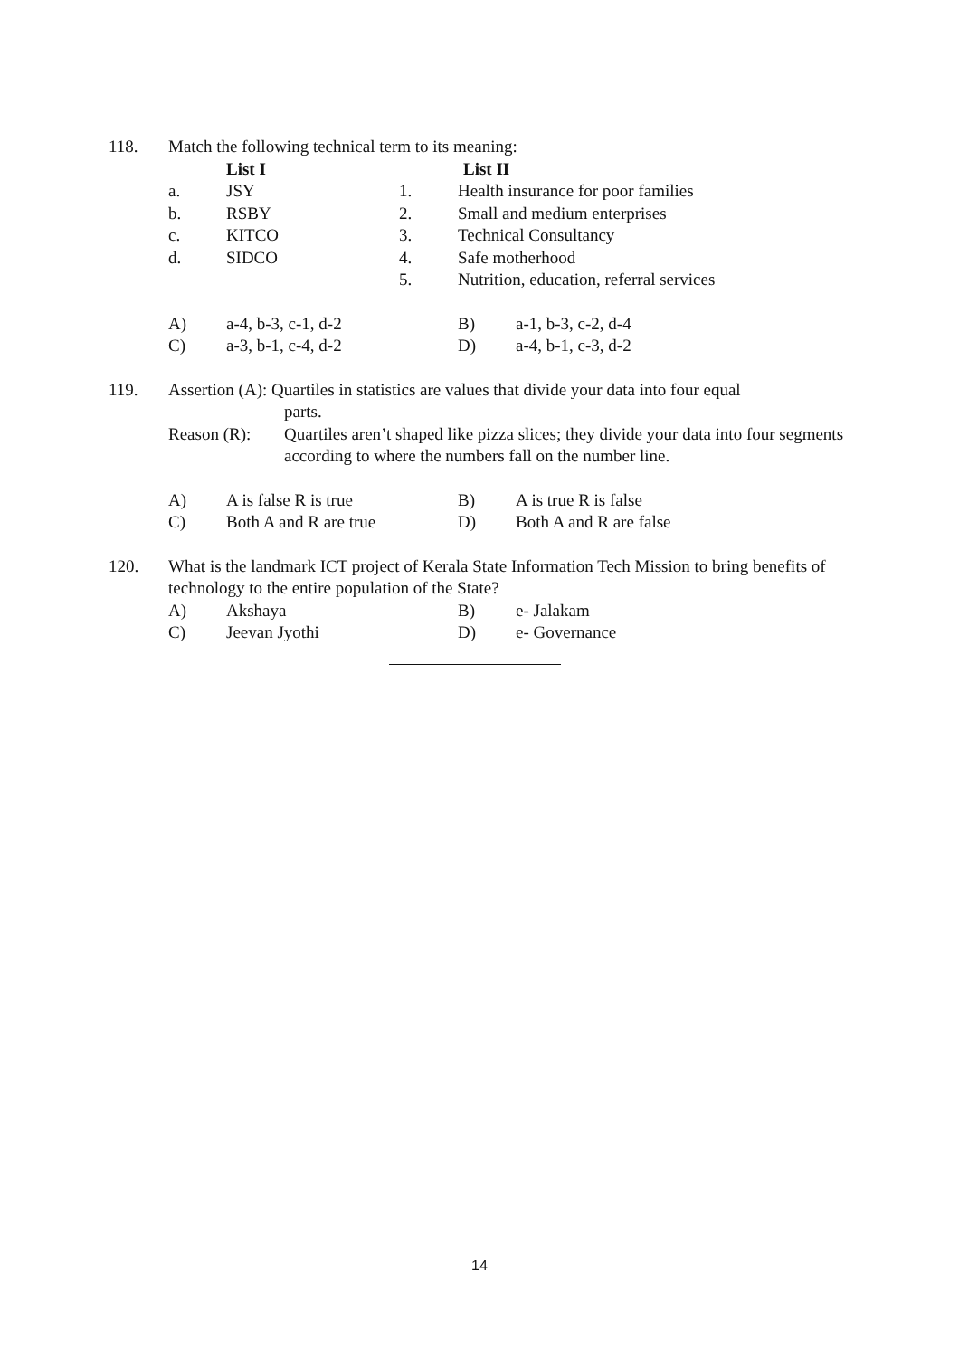| 118. | Match the following technical term to its meaning: | | | | |
| | | List I | | List II | |
| | a. | JSY | 1. | Health insurance for poor families | |
| | b. | RSBY | 2. | Small and medium enterprises | |
| | c. | KITCO | 3. | Technical Consultancy | |
| | d. | SIDCO | 4. | Safe motherhood | |
| | | | 5. | Nutrition, education, referral services | |
| | A) | a-4, b-3, c-1, d-2 | | B) | a-1, b-3, c-2, d-4 |
| | C) | a-3, b-1, c-4, d-2 | | D) | a-4, b-1, c-3, d-2 |
| 119. | Assertion (A): Quartiles in statistics are values that divide your data into four equal parts. | | | | |
| | / Reason (R): / Quartiles aren’t shaped like pizza slices; they divide your data into four segments according to where the numbers fall on the number line. / | | | | |
| | A) | A is false R is true | | B) | A is true R is false |
| | C) | Both A and R are true | | D) | Both A and R are false |
| 120. | What is the landmark ICT project of Kerala State Information Tech Mission to bring benefits of technology to the entire population of the State? | | | | |
| | A) | Akshaya | | B) | e- Jalakam |
| | C) | Jeevan Jyothi | | D) | e- Governance |
14